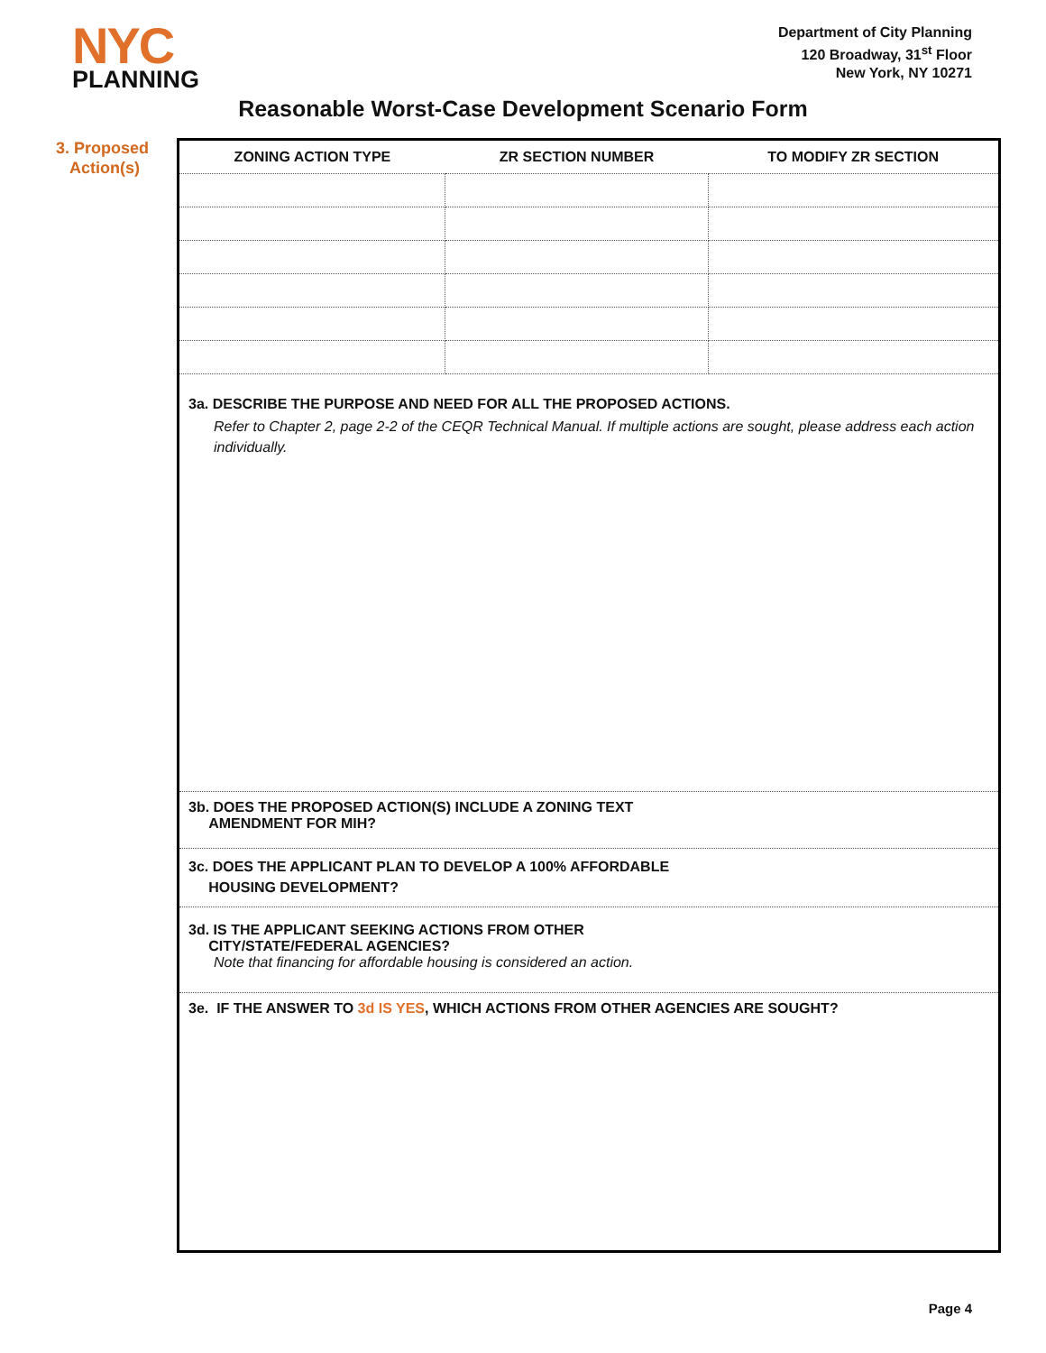NYC
PLANNING
Department of City Planning
120 Broadway, 31<sup>st</sup> Floor
New York, NY 10271
Reasonable Worst-Case Development Scenario Form
3. Proposed
Action(s)
| ZONING ACTION TYPE | ZR SECTION NUMBER | TO MODIFY ZR SECTION |
| --- | --- | --- |
3a. DESCRIBE THE PURPOSE AND NEED FOR ALL THE PROPOSED ACTIONS.
Refer to Chapter 2, page 2-2 of the CEQR Technical Manual. If multiple actions are sought, please address each action individually.
3b. DOES THE PROPOSED ACTION(S) INCLUDE A ZONING TEXT
AMENDMENT FOR MIH?
3c. DOES THE APPLICANT PLAN TO DEVELOP A 100% AFFORDABLE
HOUSING DEVELOPMENT?
3d. IS THE APPLICANT SEEKING ACTIONS FROM OTHER
CITY/STATE/FEDERAL AGENCIES?
Note that financing for affordable housing is considered an action.
3e. IF THE ANSWER TO 3d IS YES, WHICH ACTIONS FROM OTHER AGENCIES ARE SOUGHT?
Page 4